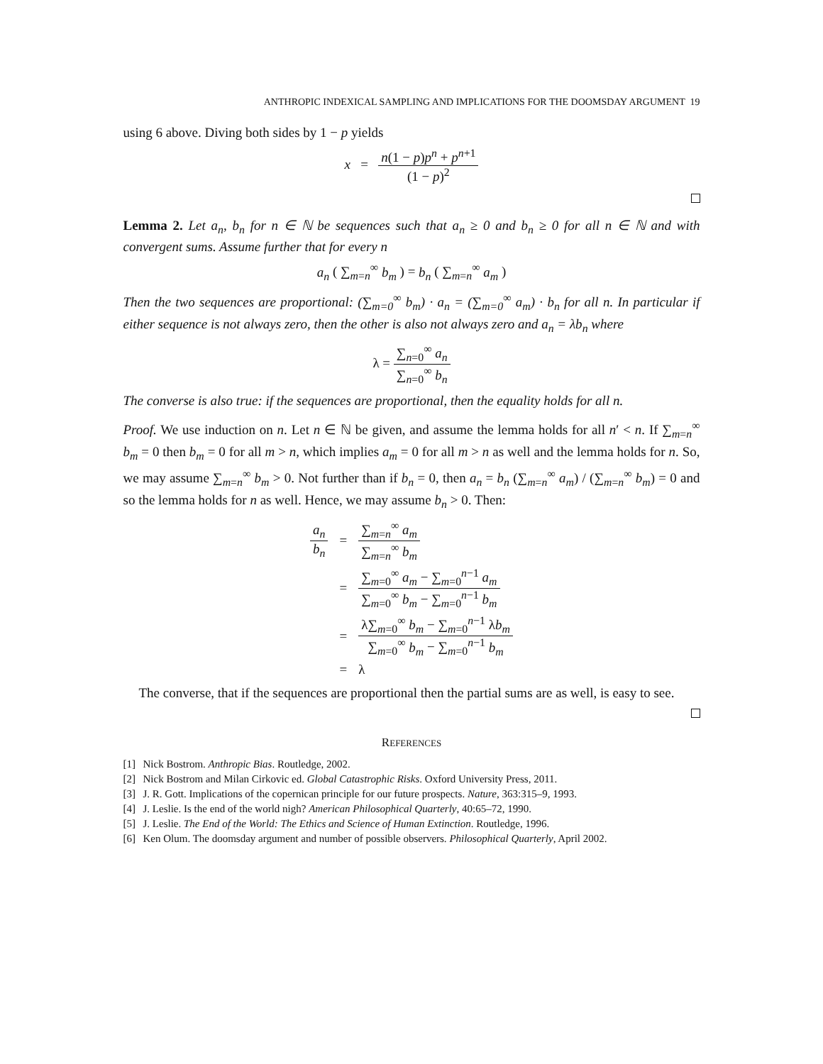ANTHROPIC INDEXICAL SAMPLING AND IMPLICATIONS FOR THE DOOMSDAY ARGUMENT 19
using 6 above. Diving both sides by 1 − p yields
x = n(1 − p)p<sup>n</sup> + p<sup>n+1</sup> (1 − p)<sup>2</sup>
Lemma 2. Let a<sub>n</sub>, b<sub>n</sub> for n ∈ ℕ be sequences such that a<sub>n</sub> ≥ 0 and b<sub>n</sub> ≥ 0 for all n ∈ ℕ and with convergent sums. Assume further that for every n
a<sub>n</sub> ( ∑<sub>m=n</sub><sup>∞</sup> b<sub>m</sub> ) = b<sub>n</sub> ( ∑<sub>m=n</sub><sup>∞</sup> a<sub>m</sub> )
Then the two sequences are proportional: (∑<sub>m=0</sub><sup>∞</sup> b<sub>m</sub>) · a<sub>n</sub> = (∑<sub>m=0</sub><sup>∞</sup> a<sub>m</sub>) · b<sub>n</sub> for all n. In particular if either sequence is not always zero, then the other is also not always zero and a<sub>n</sub> = λb<sub>n</sub> where
λ = ∑<sub>n=0</sub><sup>∞</sup> a<sub>n</sub> ∑<sub>n=0</sub><sup>∞</sup> b<sub>n</sub>
The converse is also true: if the sequences are proportional, then the equality holds for all n.
Proof. We use induction on n. Let n ∈ ℕ be given, and assume the lemma holds for all n′ < n. If ∑<sub>m=n</sub><sup>∞</sup> b<sub>m</sub> = 0 then b<sub>m</sub> = 0 for all m > n, which implies a<sub>m</sub> = 0 for all m > n as well and the lemma holds for n. So, we may assume ∑<sub>m=n</sub><sup>∞</sup> b<sub>m</sub> > 0. Not further than if b<sub>n</sub> = 0, then a<sub>n</sub> = b<sub>n</sub> (∑<sub>m=n</sub><sup>∞</sup> a<sub>m</sub>) / (∑<sub>m=n</sub><sup>∞</sup> b<sub>m</sub>) = 0 and so the lemma holds for n as well. Hence, we may assume b<sub>n</sub> > 0. Then:
| a<sub>n</sub> b<sub>n</sub> | = | ∑<sub>m=n</sub><sup>∞</sup> a<sub>m</sub> ∑<sub>m=n</sub><sup>∞</sup> b<sub>m</sub> |
| | = | ∑<sub>m=0</sub><sup>∞</sup> a<sub>m</sub> − ∑<sub>m=0</sub><sup>n−1</sup> a<sub>m</sub> ∑<sub>m=0</sub><sup>∞</sup> b<sub>m</sub> − ∑<sub>m=0</sub><sup>n−1</sup> b<sub>m</sub> |
| | = | λ∑<sub>m=0</sub><sup>∞</sup> b<sub>m</sub> − ∑<sub>m=0</sub><sup>n−1</sup> λ b<sub>m</sub> ∑<sub>m=0</sub><sup>∞</sup> b<sub>m</sub> − ∑<sub>m=0</sub><sup>n−1</sup> b<sub>m</sub> |
| | = | λ |
The converse, that if the sequences are proportional then the partial sums are as well, is easy to see.
REFERENCES
[1] Nick Bostrom. Anthropic Bias. Routledge, 2002.
[2] Nick Bostrom and Milan Cirkovic ed. Global Catastrophic Risks. Oxford University Press, 2011.
[3] J. R. Gott. Implications of the copernican principle for our future prospects. Nature, 363:315–9, 1993.
[4] J. Leslie. Is the end of the world nigh? American Philosophical Quarterly, 40:65–72, 1990.
[5] J. Leslie. The End of the World: The Ethics and Science of Human Extinction. Routledge, 1996.
[6] Ken Olum. The doomsday argument and number of possible observers. Philosophical Quarterly, April 2002.